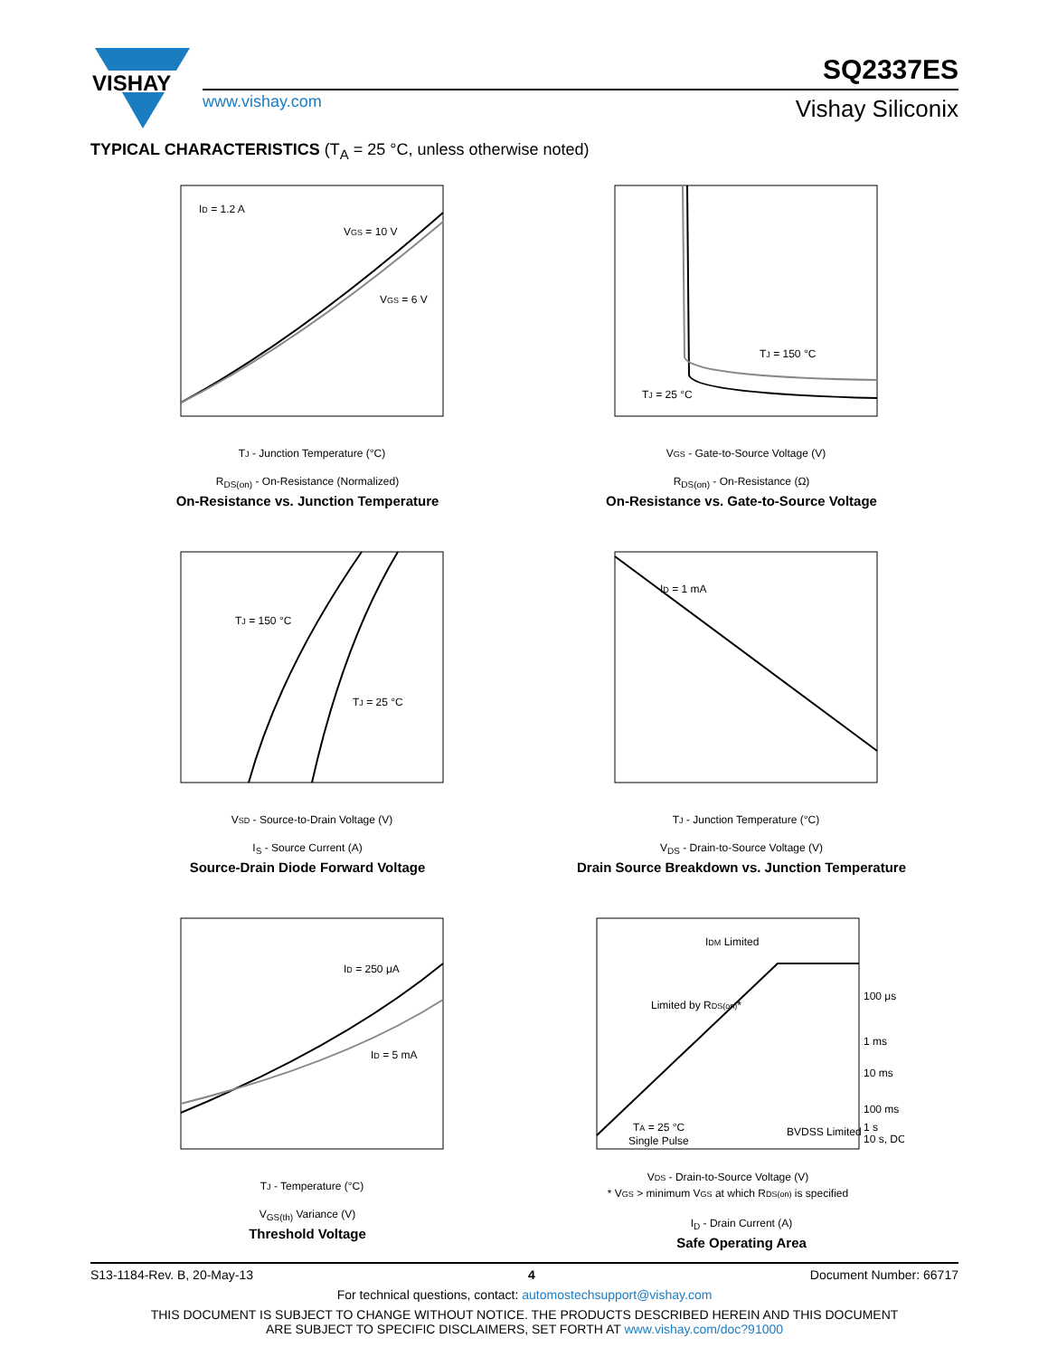VISHAY
SQ2337ES
www.vishay.com Vishay Siliconix
TYPICAL CHARACTERISTICS (T<sub>A</sub> = 25 °C, unless otherwise noted)
ID = 1.2 A
VGS = 10 V
VGS = 6 V
TJ - Junction Temperature (°C)
R<sub>DS(on)</sub> - On-Resistance (Normalized)
On-Resistance vs. Junction Temperature
TJ = 150 °C
TJ = 25 °C
VGS - Gate-to-Source Voltage (V)
R<sub>DS(on)</sub> - On-Resistance (Ω)
On-Resistance vs. Gate-to-Source Voltage
TJ = 150 °C
TJ = 25 °C
VSD - Source-to-Drain Voltage (V)
I<sub>S</sub> - Source Current (A)
Source-Drain Diode Forward Voltage
ID = 1 mA
TJ - Junction Temperature (°C)
V<sub>DS</sub> - Drain-to-Source Voltage (V)
Drain Source Breakdown vs. Junction Temperature
ID = 250 μA
ID = 5 mA
TJ - Temperature (°C)
V<sub>GS(th)</sub> Variance (V)
Threshold Voltage
IDM Limited
Limited by RDS(on)*
100 μs
1 ms
10 ms
100 ms
1 s
10 s, DC
BVDSS Limited
TA = 25 °C
Single Pulse
VDS - Drain-to-Source Voltage (V)
* VGS > minimum VGS at which RDS(on) is specified
I<sub>D</sub> - Drain Current (A)
Safe Operating Area
S13-1184-Rev. B, 20-May-13 4 Document Number: 66717
For technical questions, contact: automostechsupport@vishay.com
THIS DOCUMENT IS SUBJECT TO CHANGE WITHOUT NOTICE. THE PRODUCTS DESCRIBED HEREIN AND THIS DOCUMENT
ARE SUBJECT TO SPECIFIC DISCLAIMERS, SET FORTH AT www.vishay.com/doc?91000